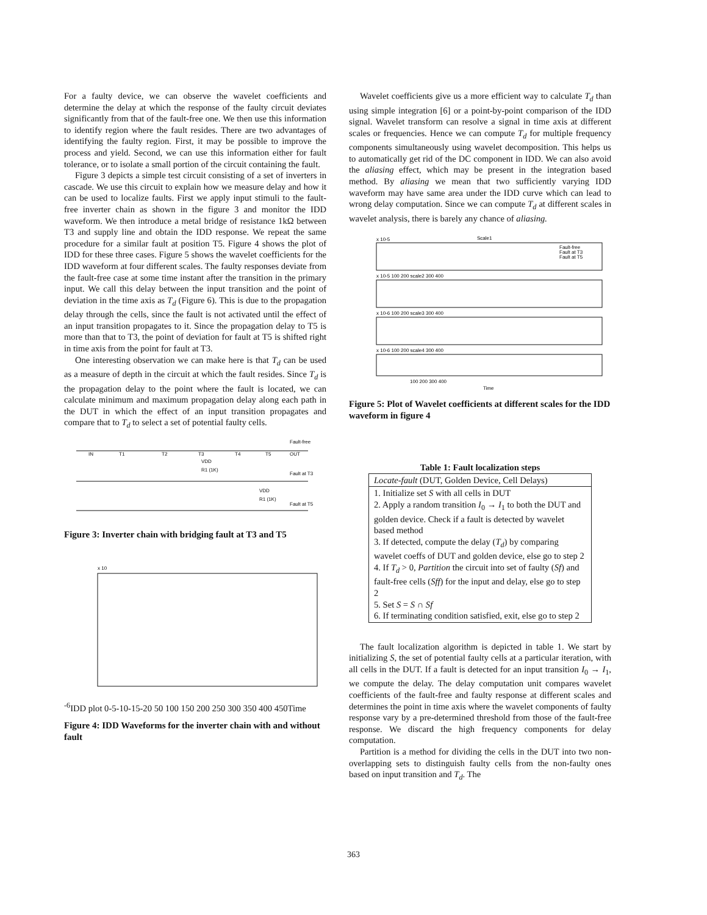For a faulty device, we can observe the wavelet coefficients and determine the delay at which the response of the faulty circuit deviates significantly from that of the fault-free one. We then use this information to identify region where the fault resides. There are two advantages of identifying the faulty region. First, it may be possible to improve the process and yield. Second, we can use this information either for fault tolerance, or to isolate a small portion of the circuit containing the fault.
Figure 3 depicts a simple test circuit consisting of a set of inverters in cascade. We use this circuit to explain how we measure delay and how it can be used to localize faults. First we apply input stimuli to the fault-free inverter chain as shown in the figure 3 and monitor the IDD waveform. We then introduce a metal bridge of resistance 1kΩ between T3 and supply line and obtain the IDD response. We repeat the same procedure for a similar fault at position T5. Figure 4 shows the plot of IDD for these three cases. Figure 5 shows the wavelet coefficients for the IDD waveform at four different scales. The faulty responses deviate from the fault-free case at some time instant after the transition in the primary input. We call this delay between the input transition and the point of deviation in the time axis as T<sub>d</sub> (Figure 6). This is due to the propagation delay through the cells, since the fault is not activated until the effect of an input transition propagates to it. Since the propagation delay to T5 is more than that to T3, the point of deviation for fault at T5 is shifted right in time axis from the point for fault at T3.
One interesting observation we can make here is that T<sub>d</sub> can be used as a measure of depth in the circuit at which the fault resides. Since T<sub>d</sub> is the propagation delay to the point where the fault is located, we can calculate minimum and maximum propagation delay along each path in the DUT in which the effect of an input transition propagates and compare that to T<sub>d</sub> to select a set of potential faulty cells.
Fault-free
OUT
VDD
R1 (1K)
Fault at T3
VDD
R1 (1K)
Fault at T5
IN
T1
T2
T3
T4
T5
Figure 3: Inverter chain with bridging fault at T3 and T5
x 10-6
IDD plot
0
-5
-10
-15
-20
50 100 150 200 250 300 350 400 450
Time
Figure 4: IDD Waveforms for the inverter chain with and without fault
Wavelet coefficients give us a more efficient way to calculate T<sub>d</sub> than using simple integration [6] or a point-by-point comparison of the IDD signal. Wavelet transform can resolve a signal in time axis at different scales or frequencies. Hence we can compute T<sub>d</sub> for multiple frequency components simultaneously using wavelet decomposition. This helps us to automatically get rid of the DC component in IDD. We can also avoid the aliasing effect, which may be present in the integration based method. By aliasing we mean that two sufficiently varying IDD waveform may have same area under the IDD curve which can lead to wrong delay computation. Since we can compute T<sub>d</sub> at different scales in wavelet analysis, there is barely any chance of aliasing.
x 10-5
Scale1
x 10-5 100 200 scale2 300 400
x 10-6 100 200 scale3 300 400
x 10-6 100 200 scale4 300 400
100 200 300 400
Time
Fault-free
Fault at T3
Fault at T5
Figure 5: Plot of Wavelet coefficients at different scales for the IDD waveform in figure 4
Table 1: Fault localization steps
| Locate-fault (DUT, Golden Device, Cell Delays) |
| 1. Initialize set S with all cells in DUT 2. Apply a random transition I<sub>0</sub> → I<sub>1</sub> to both the DUT and golden device. Check if a fault is detected by wavelet based method 3. If detected, compute the delay ( T<sub>d</sub> ) by comparing wavelet coeffs of DUT and golden device, else go to step 2 4. If T<sub>d</sub> > 0, Partition the circuit into set of faulty ( Sf ) and fault-free cells ( Sff ) for the input and delay, else go to step 2 5. Set S = S ∩ Sf 6. If terminating condition satisfied, exit, else go to step 2 |
The fault localization algorithm is depicted in table 1. We start by initializing S, the set of potential faulty cells at a particular iteration, with all cells in the DUT. If a fault is detected for an input transition I<sub>0</sub> → I<sub>1</sub>, we compute the delay. The delay computation unit compares wavelet coefficients of the fault-free and faulty response at different scales and determines the point in time axis where the wavelet components of faulty response vary by a pre-determined threshold from those of the fault-free response. We discard the high frequency components for delay computation.
Partition is a method for dividing the cells in the DUT into two non-overlapping sets to distinguish faulty cells from the non-faulty ones based on input transition and T<sub>d</sub>. The
363